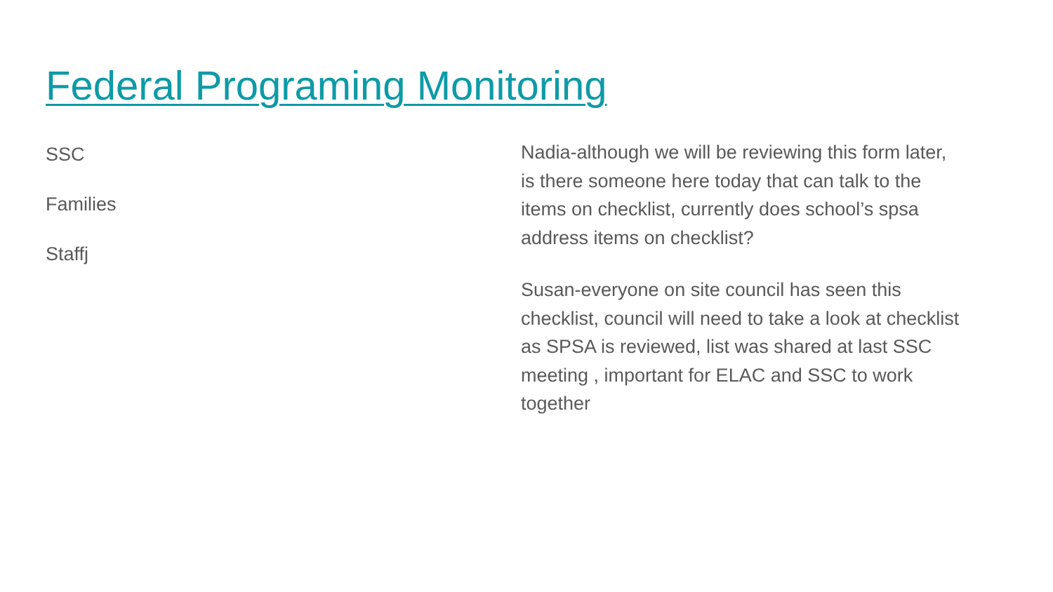Federal Programing Monitoring
SSC
Families
Staffj
Nadia-although we will be reviewing this form later, is there someone here today that can talk to the items on checklist, currently does school’s spsa address items on checklist?
Susan-everyone on site council has seen this checklist, council will need to take a look at checklist as SPSA is reviewed, list was shared at last SSC meeting , important for ELAC and SSC to work together